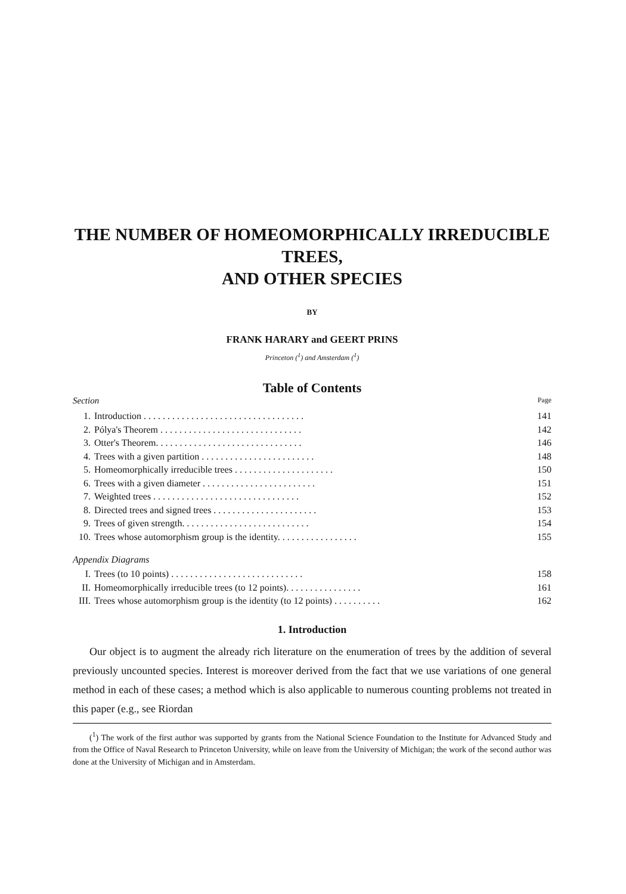THE NUMBER OF HOMEOMORPHICALLY IRREDUCIBLE TREES,
AND OTHER SPECIES
BY
FRANK HARARY and GEERT PRINS
Princeton (<sup>1</sup>) and Amsterdam (<sup>1</sup>)
Table of Contents
Section Page
| 1. | Introduction . . . . . . . . . . . . . . . . . . . . . . . . . . . . . . . . . . | 141 |
| 2. | Pólya's Theorem . . . . . . . . . . . . . . . . . . . . . . . . . . . . . . | 142 |
| 3. | Otter's Theorem. . . . . . . . . . . . . . . . . . . . . . . . . . . . . . . | 146 |
| 4. | Trees with a given partition . . . . . . . . . . . . . . . . . . . . . . . . | 148 |
| 5. | Homeomorphically irreducible trees . . . . . . . . . . . . . . . . . . . . . | 150 |
| 6. | Trees with a given diameter . . . . . . . . . . . . . . . . . . . . . . . . | 151 |
| 7. | Weighted trees . . . . . . . . . . . . . . . . . . . . . . . . . . . . . . . | 152 |
| 8. | Directed trees and signed trees . . . . . . . . . . . . . . . . . . . . . . | 153 |
| 9. | Trees of given strength. . . . . . . . . . . . . . . . . . . . . . . . . . . | 154 |
| 10. | Trees whose automorphism group is the identity. . . . . . . . . . . . . . . . . | 155 |
Appendix Diagrams
| I. | Trees (to 10 points) . . . . . . . . . . . . . . . . . . . . . . . . . . . . | 158 |
| II. | Homeomorphically irreducible trees (to 12 points). . . . . . . . . . . . . . . . | 161 |
| III. | Trees whose automorphism group is the identity (to 12 points) . . . . . . . . . . | 162 |
1. Introduction
Our object is to augment the already rich literature on the enumeration of trees by the addition of several previously uncounted species. Interest is moreover derived from the fact that we use variations of one general method in each of these cases; a method which is also applicable to numerous counting problems not treated in this paper (e.g., see Riordan
(<sup>1</sup>) The work of the first author was supported by grants from the National Science Foundation to the Institute for Advanced Study and from the Office of Naval Research to Princeton University, while on leave from the University of Michigan; the work of the second author was done at the University of Michigan and in Amsterdam.